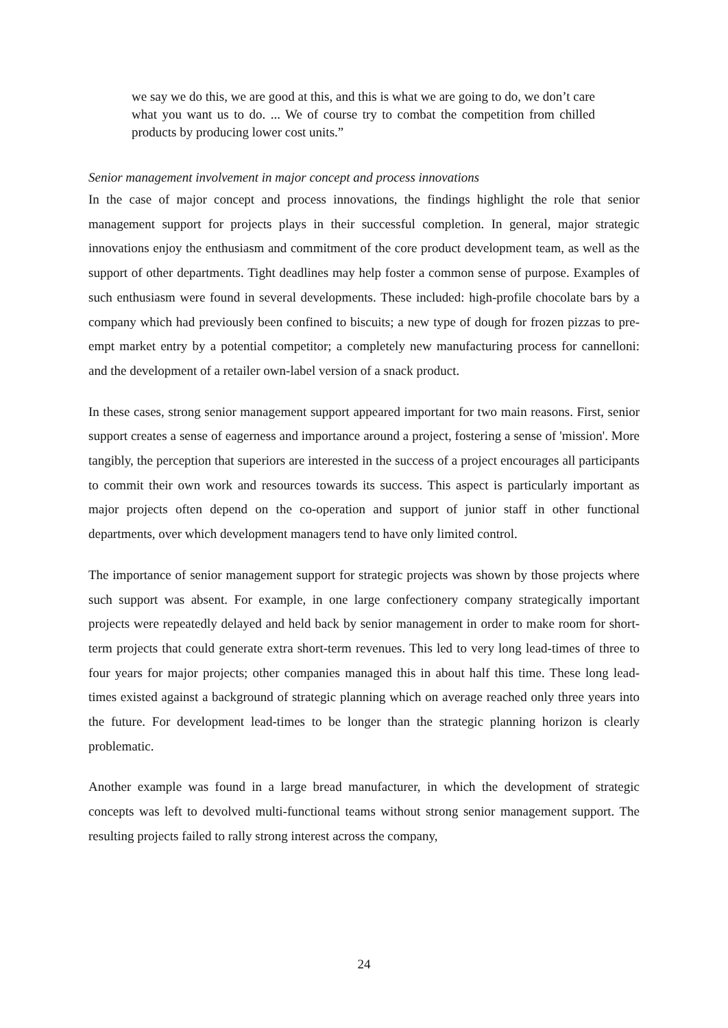we say we do this, we are good at this, and this is what we are going to do, we don’t care what you want us to do. ... We of course try to combat the competition from chilled products by producing lower cost units.”
Senior management involvement in major concept and process innovations
In the case of major concept and process innovations, the findings highlight the role that senior management support for projects plays in their successful completion. In general, major strategic innovations enjoy the enthusiasm and commitment of the core product development team, as well as the support of other departments. Tight deadlines may help foster a common sense of purpose. Examples of such enthusiasm were found in several developments. These included: high-profile chocolate bars by a company which had previously been confined to biscuits; a new type of dough for frozen pizzas to pre-empt market entry by a potential competitor; a completely new manufacturing process for cannelloni: and the development of a retailer own-label version of a snack product.
In these cases, strong senior management support appeared important for two main reasons. First, senior support creates a sense of eagerness and importance around a project, fostering a sense of 'mission'. More tangibly, the perception that superiors are interested in the success of a project encourages all participants to commit their own work and resources towards its success. This aspect is particularly important as major projects often depend on the co-operation and support of junior staff in other functional departments, over which development managers tend to have only limited control.
The importance of senior management support for strategic projects was shown by those projects where such support was absent. For example, in one large confectionery company strategically important projects were repeatedly delayed and held back by senior management in order to make room for short-term projects that could generate extra short-term revenues. This led to very long lead-times of three to four years for major projects; other companies managed this in about half this time. These long lead-times existed against a background of strategic planning which on average reached only three years into the future. For development lead-times to be longer than the strategic planning horizon is clearly problematic.
Another example was found in a large bread manufacturer, in which the development of strategic concepts was left to devolved multi-functional teams without strong senior management support. The resulting projects failed to rally strong interest across the company,
24